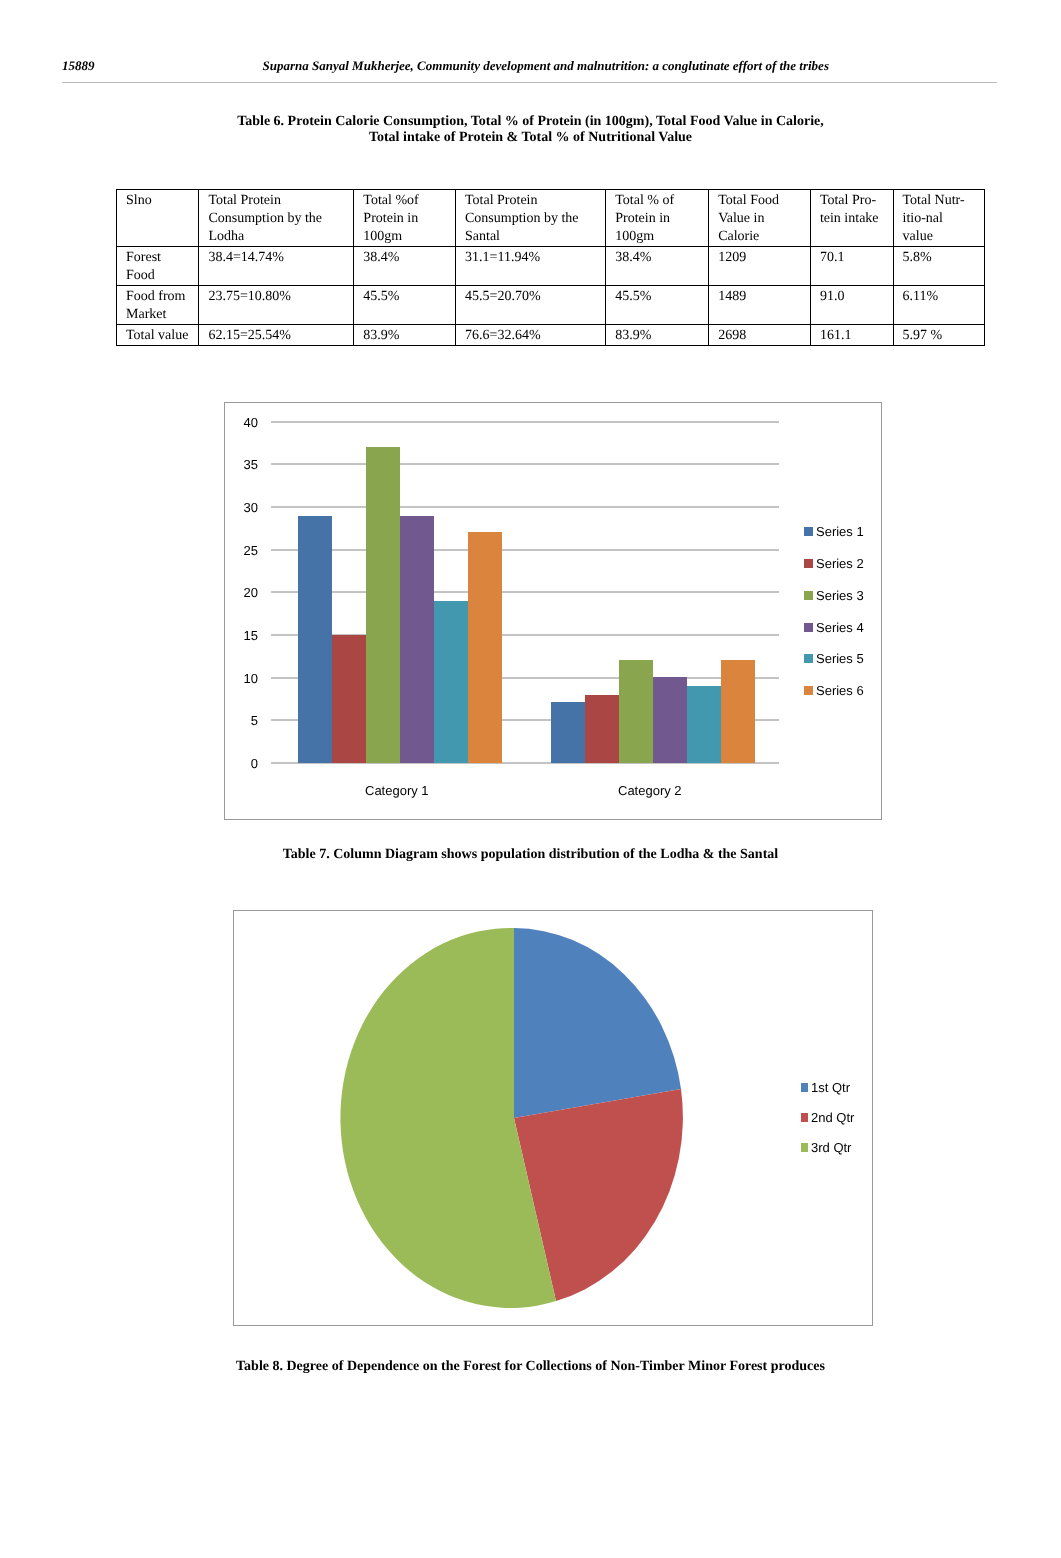15889 Suparna Sanyal Mukherjee, Community development and malnutrition: a conglutinate effort of the tribes
Table 6. Protein Calorie Consumption, Total % of Protein (in 100gm), Total Food Value in Calorie,
Total intake of Protein & Total % of Nutritional Value
| Slno | Total Protein Consumption by the Lodha | Total %of Protein in 100gm | Total Protein Consumption by the Santal | Total % of Protein in 100gm | Total Food Value in Calorie | Total Pro-tein intake | Total Nutr-itio-nal value |
| Forest Food | 38.4=14.74% | 38.4% | 31.1=11.94% | 38.4% | 1209 | 70.1 | 5.8% |
| Food from Market | 23.75=10.80% | 45.5% | 45.5=20.70% | 45.5% | 1489 | 91.0 | 6.11% |
| Total value | 62.15=25.54% | 83.9% | 76.6=32.64% | 83.9% | 2698 | 161.1 | 5.97 % |
40
35
30
25
20
15
10
5
0
Category 1
Category 2
Series 1
Series 2
Series 3
Series 4
Series 5
Series 6
Table 7. Column Diagram shows population distribution of the Lodha & the Santal
1st Qtr
2nd Qtr
3rd Qtr
Table 8. Degree of Dependence on the Forest for Collections of Non-Timber Minor Forest produces